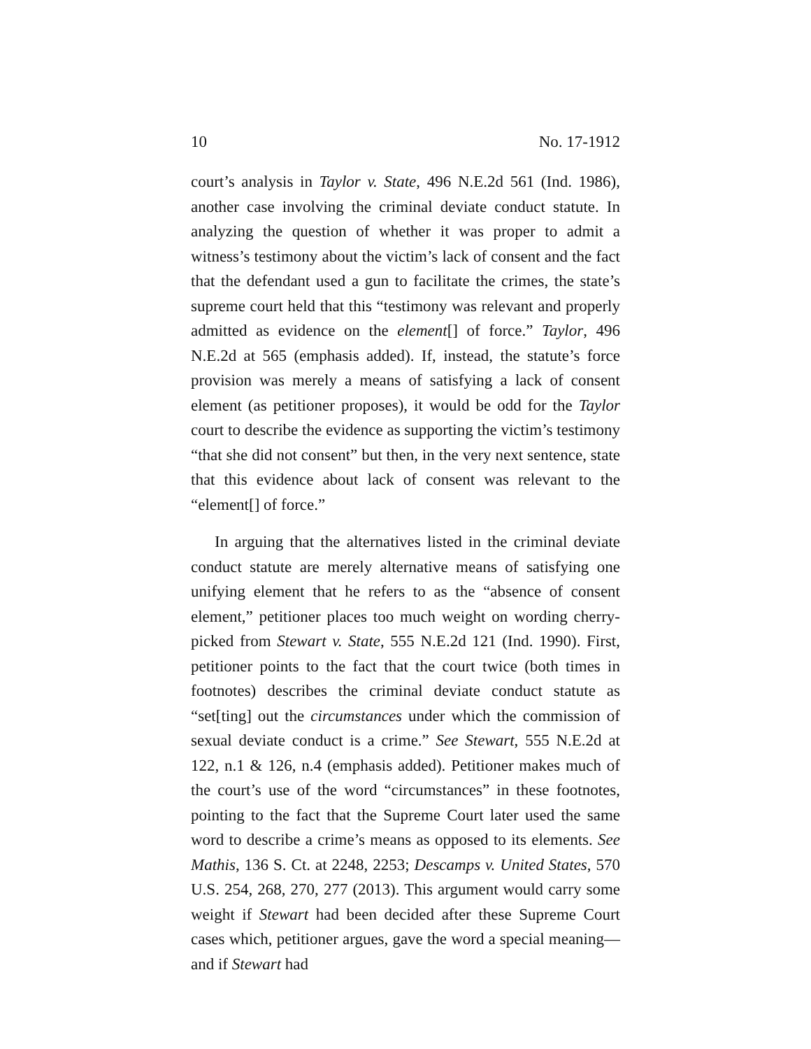10 No. 17-1912
court’s analysis in Taylor v. State, 496 N.E.2d 561 (Ind. 1986), another case involving the criminal deviate conduct statute. In analyzing the question of whether it was proper to admit a witness’s testimony about the victim’s lack of consent and the fact that the defendant used a gun to facilitate the crimes, the state’s supreme court held that this “testimony was relevant and properly admitted as evidence on the element[] of force.” Taylor, 496 N.E.2d at 565 (emphasis added). If, instead, the statute’s force provision was merely a means of satisfying a lack of consent element (as petitioner proposes), it would be odd for the Taylor court to describe the evidence as supporting the victim’s testimony “that she did not consent” but then, in the very next sentence, state that this evidence about lack of consent was relevant to the “element[] of force.”
In arguing that the alternatives listed in the criminal deviate conduct statute are merely alternative means of satisfying one unifying element that he refers to as the “absence of consent element,” petitioner places too much weight on wording cherry-picked from Stewart v. State, 555 N.E.2d 121 (Ind. 1990). First, petitioner points to the fact that the court twice (both times in footnotes) describes the criminal deviate conduct statute as “set[ting] out the circumstances under which the commission of sexual deviate conduct is a crime.” See Stewart, 555 N.E.2d at 122, n.1 & 126, n.4 (emphasis added). Petitioner makes much of the court’s use of the word “circumstances” in these footnotes, pointing to the fact that the Supreme Court later used the same word to describe a crime’s means as opposed to its elements. See Mathis, 136 S. Ct. at 2248, 2253; Descamps v. United States, 570 U.S. 254, 268, 270, 277 (2013). This argument would carry some weight if Stewart had been decided after these Supreme Court cases which, petitioner argues, gave the word a special meaning—and if Stewart had